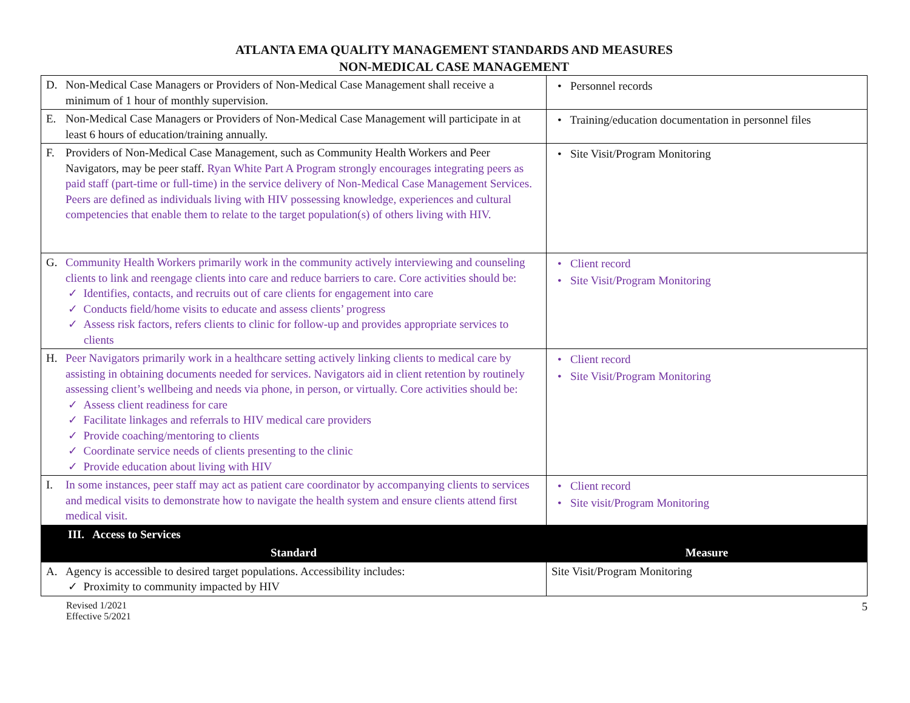ATLANTA EMA QUALITY MANAGEMENT STANDARDS AND MEASURES
NON-MEDICAL CASE MANAGEMENT
| D. Non-Medical Case Managers or Providers of Non-Medical Case Management shall receive a minimum of 1 hour of monthly supervision. | • Personnel records |
| E. Non-Medical Case Managers or Providers of Non-Medical Case Management will participate in at least 6 hours of education/training annually. | • Training/education documentation in personnel files |
| F. Providers of Non-Medical Case Management, such as Community Health Workers and Peer Navigators, may be peer staff. Ryan White Part A Program strongly encourages integrating peers as paid staff (part-time or full-time) in the service delivery of Non-Medical Case Management Services. Peers are defined as individuals living with HIV possessing knowledge, experiences and cultural competencies that enable them to relate to the target population(s) of others living with HIV. | • Site Visit/Program Monitoring |
| G. Community Health Workers primarily work in the community actively interviewing and counseling clients to link and reengage clients into care and reduce barriers to care. Core activities should be: ✓ Identifies, contacts, and recruits out of care clients for engagement into care ✓ Conducts field/home visits to educate and assess clients’ progress ✓ Assess risk factors, refers clients to clinic for follow-up and provides appropriate services to clients | • Client record • Site Visit/Program Monitoring |
| H. Peer Navigators primarily work in a healthcare setting actively linking clients to medical care by assisting in obtaining documents needed for services. Navigators aid in client retention by routinely assessing client’s wellbeing and needs via phone, in person, or virtually. Core activities should be: ✓ Assess client readiness for care ✓ Facilitate linkages and referrals to HIV medical care providers ✓ Provide coaching/mentoring to clients ✓ Coordinate service needs of clients presenting to the clinic ✓ Provide education about living with HIV | • Client record • Site Visit/Program Monitoring |
| I. In some instances, peer staff may act as patient care coordinator by accompanying clients to services and medical visits to demonstrate how to navigate the health system and ensure clients attend first medical visit. | • Client record • Site visit/Program Monitoring |
| III. Access to Services | |
| Standard | Measure |
| A. Agency is accessible to desired target populations. Accessibility includes: ✓ Proximity to community impacted by HIV | Site Visit/Program Monitoring |
Revised 1/2021
Effective 5/2021
5